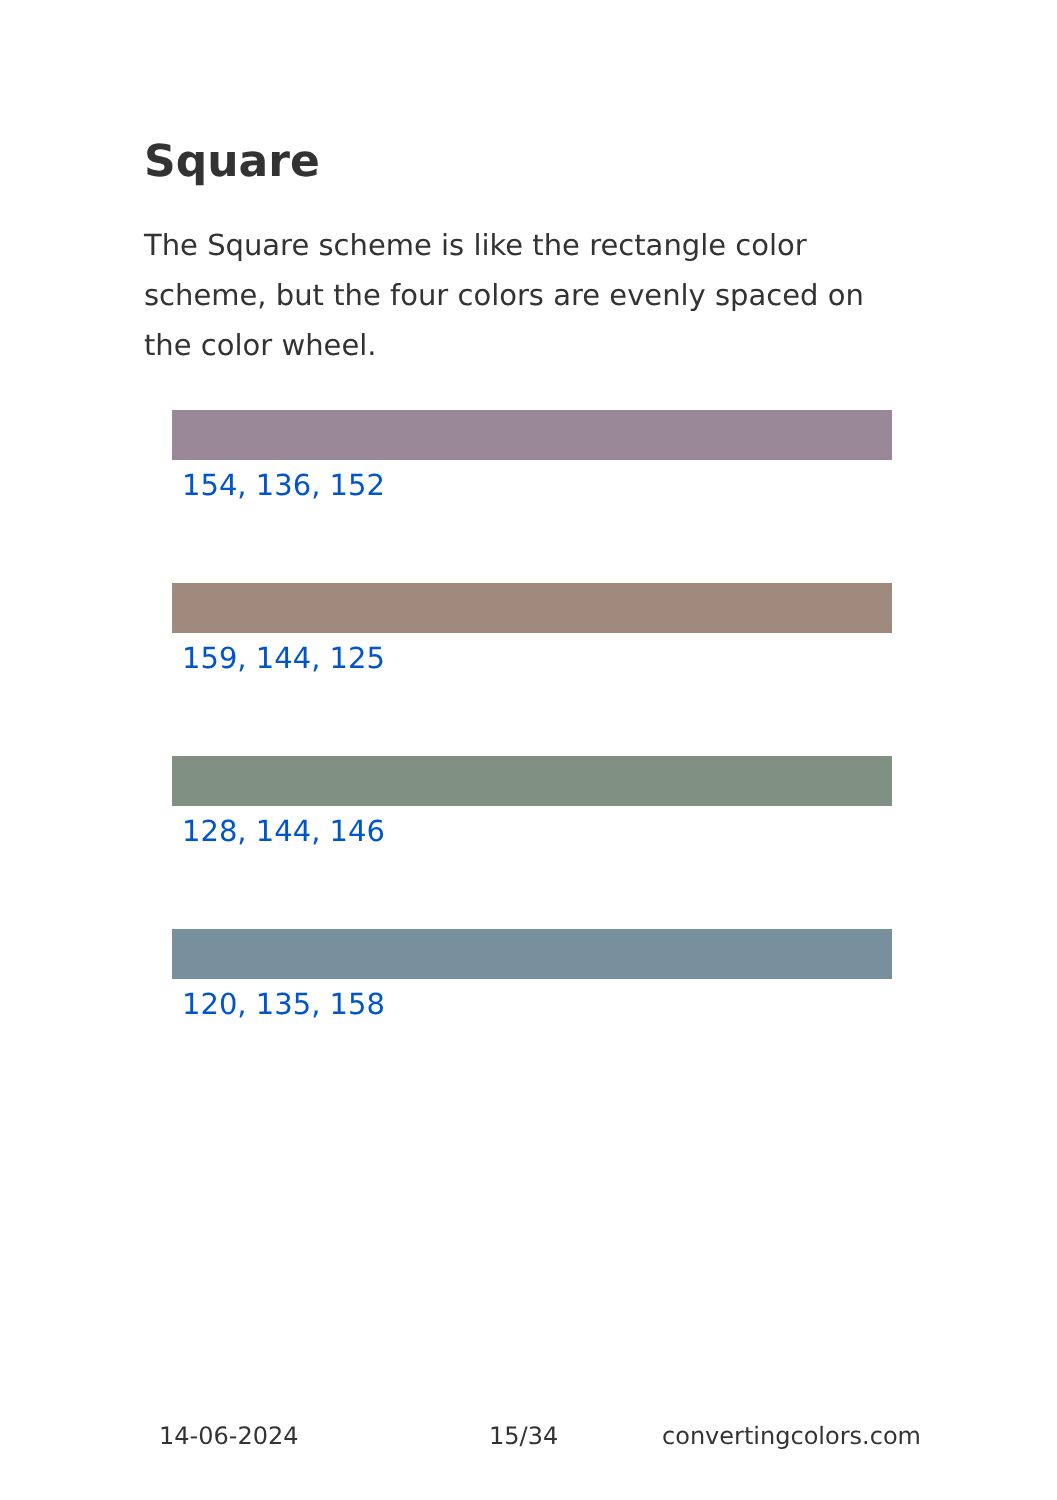Square
The Square scheme is like the rectangle color scheme, but the four colors are evenly spaced on the color wheel.
154, 136, 152
159, 144, 125
128, 144, 146
120, 135, 158
14-06-2024 15/34 convertingcolors.com